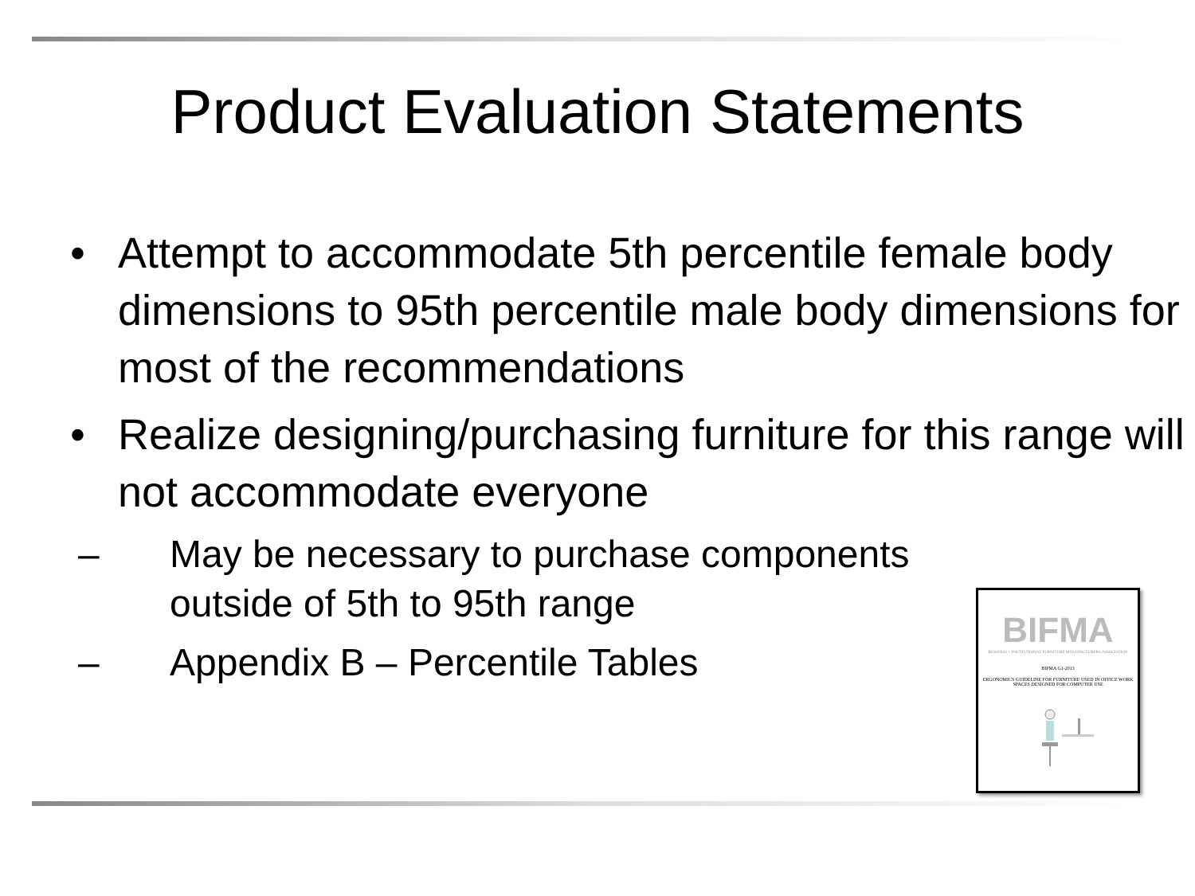Product Evaluation Statements
• Attempt to accommodate 5th percentile female body dimensions to 95th percentile male body dimensions for most of the recommendations
• Realize designing/purchasing furniture for this range will not accommodate everyone
– May be necessary to purchase components outside of 5th to 95th range
– Appendix B – Percentile Tables
BIFMA
BUSINESS + INSTITUTIONAL FURNITURE MANUFACTURERS ASSOCIATION
BIFMA G1-2013
ERGONOMICS GUIDELINE FOR FURNITURE USED IN OFFICE WORK SPACES DESIGNED FOR COMPUTER USE